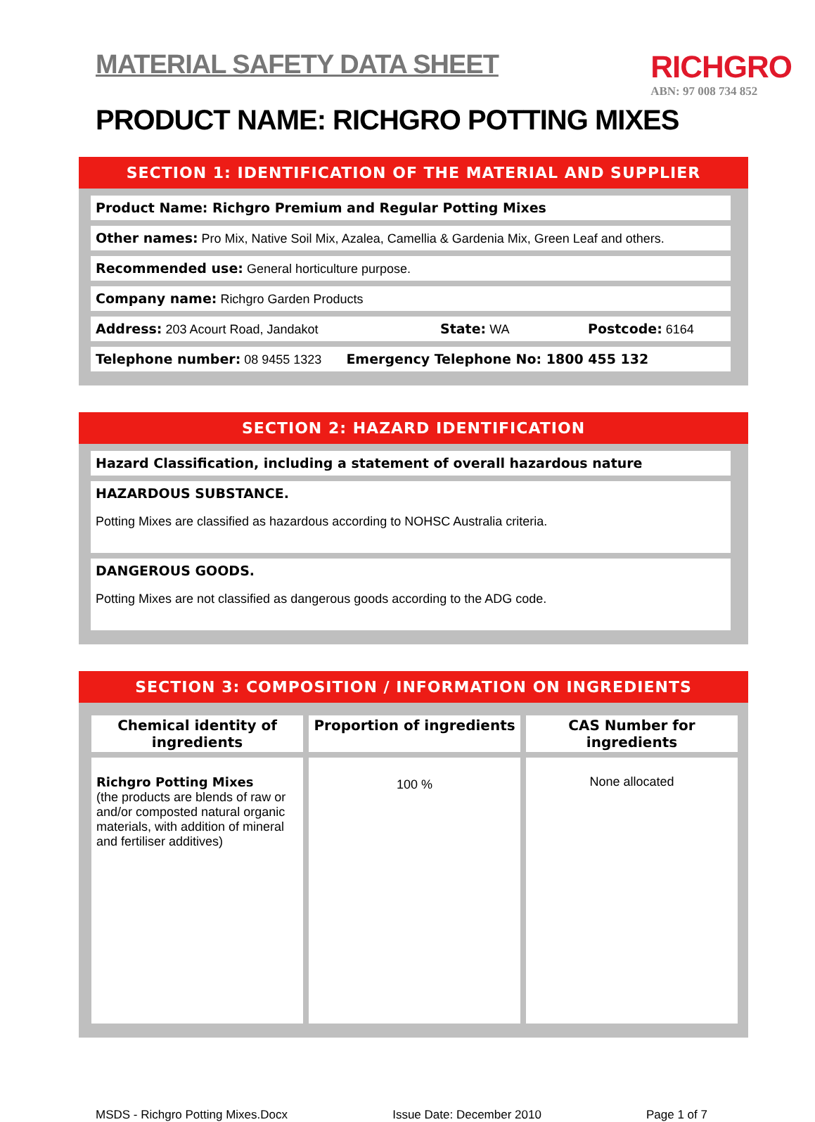MATERIAL SAFETY DATA SHEET
RICHGRO
ABN: 97 008 734 852
PRODUCT NAME: RICHGRO POTTING MIXES
SECTION 1: IDENTIFICATION OF THE MATERIAL AND SUPPLIER
Product Name: Richgro Premium and Regular Potting Mixes
Other names: Pro Mix, Native Soil Mix, Azalea, Camellia & Gardenia Mix, Green Leaf and others.
Recommended use: General horticulture purpose.
Company name: Richgro Garden Products
Address: 203 Acourt Road, Jandakot State: WA Postcode: 6164
Telephone number: 08 9455 1323 Emergency Telephone No: 1800 455 132
SECTION 2: HAZARD IDENTIFICATION
Hazard Classification, including a statement of overall hazardous nature
HAZARDOUS SUBSTANCE.
Potting Mixes are classified as hazardous according to NOHSC Australia criteria.
DANGEROUS GOODS.
Potting Mixes are not classified as dangerous goods according to the ADG code.
SECTION 3: COMPOSITION / INFORMATION ON INGREDIENTS
| Chemical identity of ingredients | Proportion of ingredients | CAS Number for ingredients |
| --- | --- | --- |
| Richgro Potting Mixes (the products are blends of raw or and/or composted natural organic materials, with addition of mineral and fertiliser additives) | 100 % | None allocated |
MSDS - Richgro Potting Mixes.Docx Issue Date: December 2010 Page 1 of 7